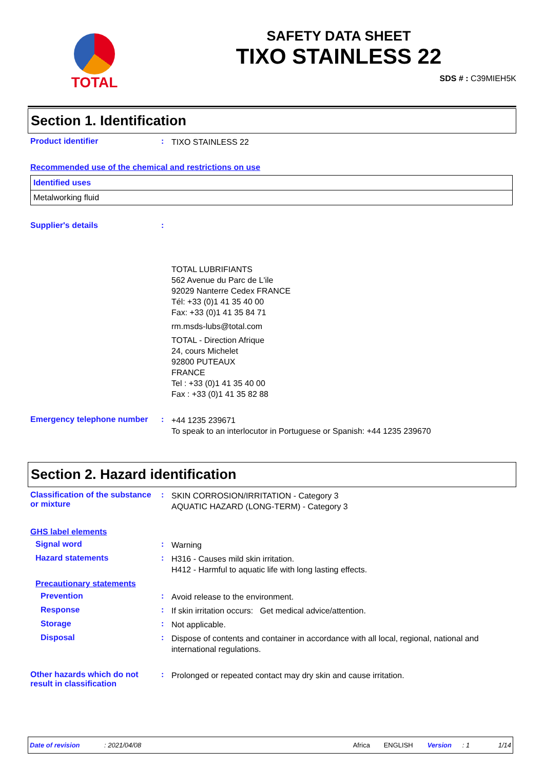TOTAL
SAFETY DATA SHEET
TIXO STAINLESS 22
SDS # : C39MIEH5K
Section 1. Identification
Product identifier :
TIXO STAINLESS 22
Recommended use of the chemical and restrictions on use
| Identified uses |
| Metalworking fluid |
Supplier's details :
TOTAL LUBRIFIANTS
562 Avenue du Parc de L'ile
92029 Nanterre Cedex FRANCE
Tél: +33 (0)1 41 35 40 00
Fax: +33 (0)1 41 35 84 71
rm.msds-lubs@total.com
TOTAL - Direction Afrique
24, cours Michelet
92800 PUTEAUX
FRANCE
Tel : +33 (0)1 41 35 40 00
Fax : +33 (0)1 41 35 82 88
Emergency telephone number :
+44 1235 239671
To speak to an interlocutor in Portuguese or Spanish: +44 1235 239670
Section 2. Hazard identification
Classification of the substance or mixture
:
SKIN CORROSION/IRRITATION - Category 3
AQUATIC HAZARD (LONG-TERM) - Category 3
GHS label elements
Signal word :
Warning
Hazard statements :
H316 - Causes mild skin irritation.
H412 - Harmful to aquatic life with long lasting effects.
Precautionary statements
Prevention :
Avoid release to the environment.
Response :
If skin irritation occurs: Get medical advice/attention.
Storage :
Not applicable.
Disposal :
Dispose of contents and container in accordance with all local, regional, national and international regulations.
Other hazards which do not result in classification
:
Prolonged or repeated contact may dry skin and cause irritation.
Date of revision: 2021/04/08 Africa ENGLISH Version: 1 1/14